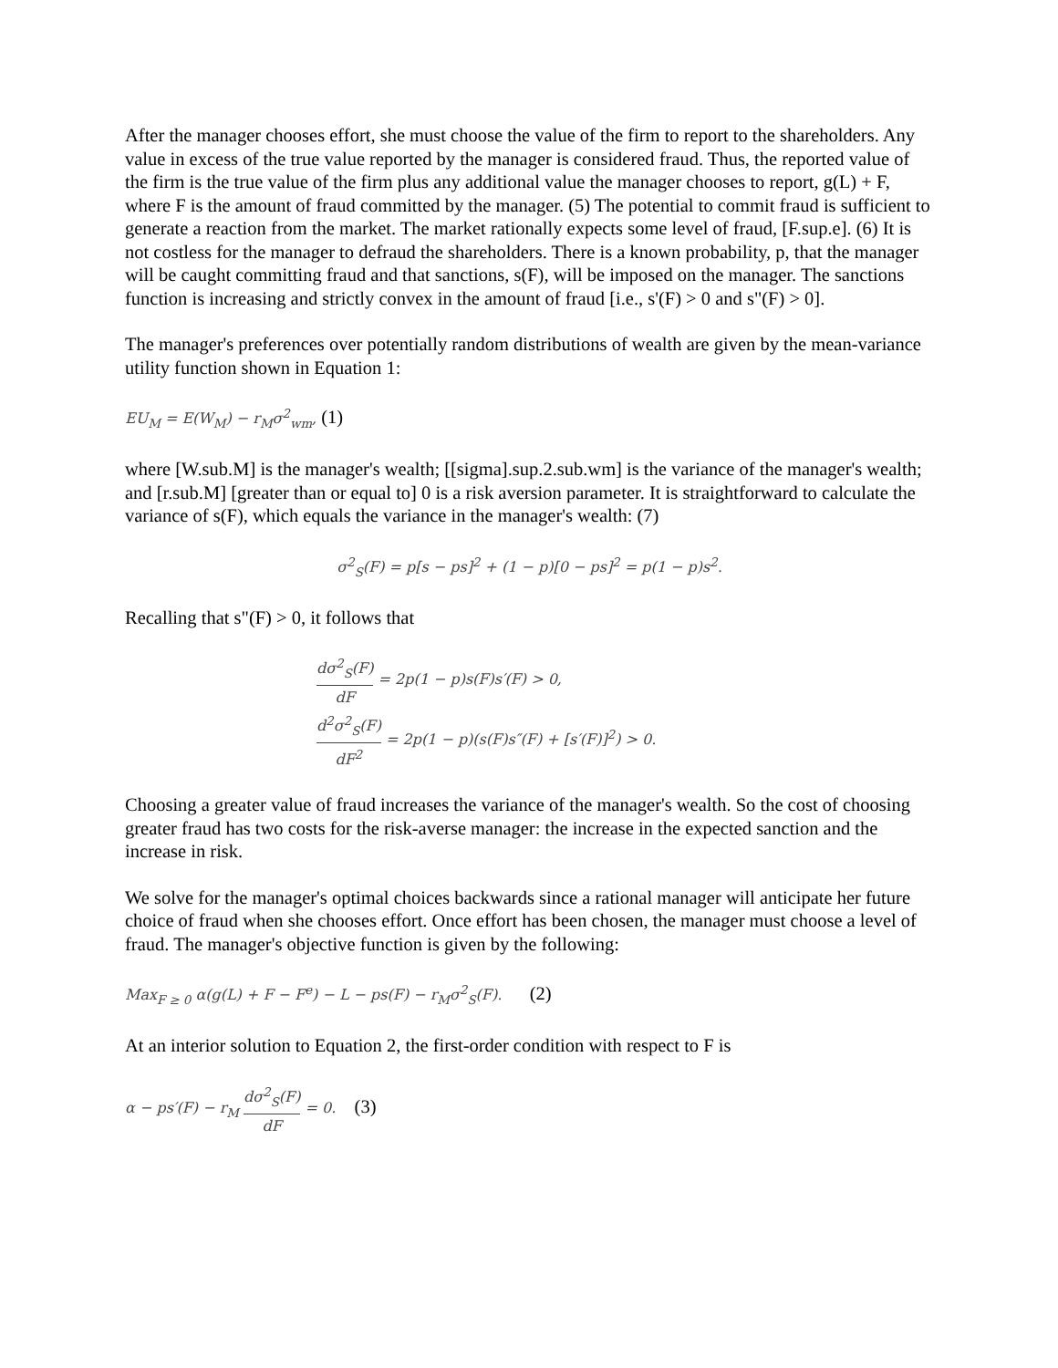After the manager chooses effort, she must choose the value of the firm to report to the shareholders. Any value in excess of the true value reported by the manager is considered fraud. Thus, the reported value of the firm is the true value of the firm plus any additional value the manager chooses to report, g(L) + F, where F is the amount of fraud committed by the manager. (5) The potential to commit fraud is sufficient to generate a reaction from the market. The market rationally expects some level of fraud, [F.sup.e]. (6) It is not costless for the manager to defraud the shareholders. There is a known probability, p, that the manager will be caught committing fraud and that sanctions, s(F), will be imposed on the manager. The sanctions function is increasing and strictly convex in the amount of fraud [i.e., s'(F) > 0 and s"(F) > 0].
The manager's preferences over potentially random distributions of wealth are given by the mean-variance utility function shown in Equation 1:
EU<sub>M</sub> = E(W<sub>M</sub>) − r<sub>M</sub>σ<sup>2</sup><sub>wm</sub>, (1)
where [W.sub.M] is the manager's wealth; [[sigma].sup.2.sub.wm] is the variance of the manager's wealth; and [r.sub.M] [greater than or equal to] 0 is a risk aversion parameter. It is straightforward to calculate the variance of s(F), which equals the variance in the manager's wealth: (7)
σ<sup>2</sup><sub>S</sub>(F) = p[s − ps]<sup>2</sup> + (1 − p)[0 − ps]<sup>2</sup> = p(1 − p)s<sup>2</sup>.
Recalling that s"(F) > 0, it follows that
dσ<sup>2</sup><sub>S</sub>(F) dF = 2p(1 − p)s(F)s′(F) > 0,
d<sup>2</sup>σ<sup>2</sup><sub>S</sub>(F) dF<sup>2</sup> = 2p(1 − p)(s(F)s″(F) + [s′(F)]<sup>2</sup>) > 0.
Choosing a greater value of fraud increases the variance of the manager's wealth. So the cost of choosing greater fraud has two costs for the risk-averse manager: the increase in the expected sanction and the increase in risk.
We solve for the manager's optimal choices backwards since a rational manager will anticipate her future choice of fraud when she chooses effort. Once effort has been chosen, the manager must choose a level of fraud. The manager's objective function is given by the following:
Max<sub>F ≥ 0</sub> α(g(L) + F − F<sup>e</sup>) − L − ps(F) − r<sub>M</sub>σ<sup>2</sup><sub>S</sub>(F). (2)
At an interior solution to Equation 2, the first-order condition with respect to F is
α − ps′(F) − r<sub>M</sub> dσ<sup>2</sup><sub>S</sub>(F) dF = 0. (3)